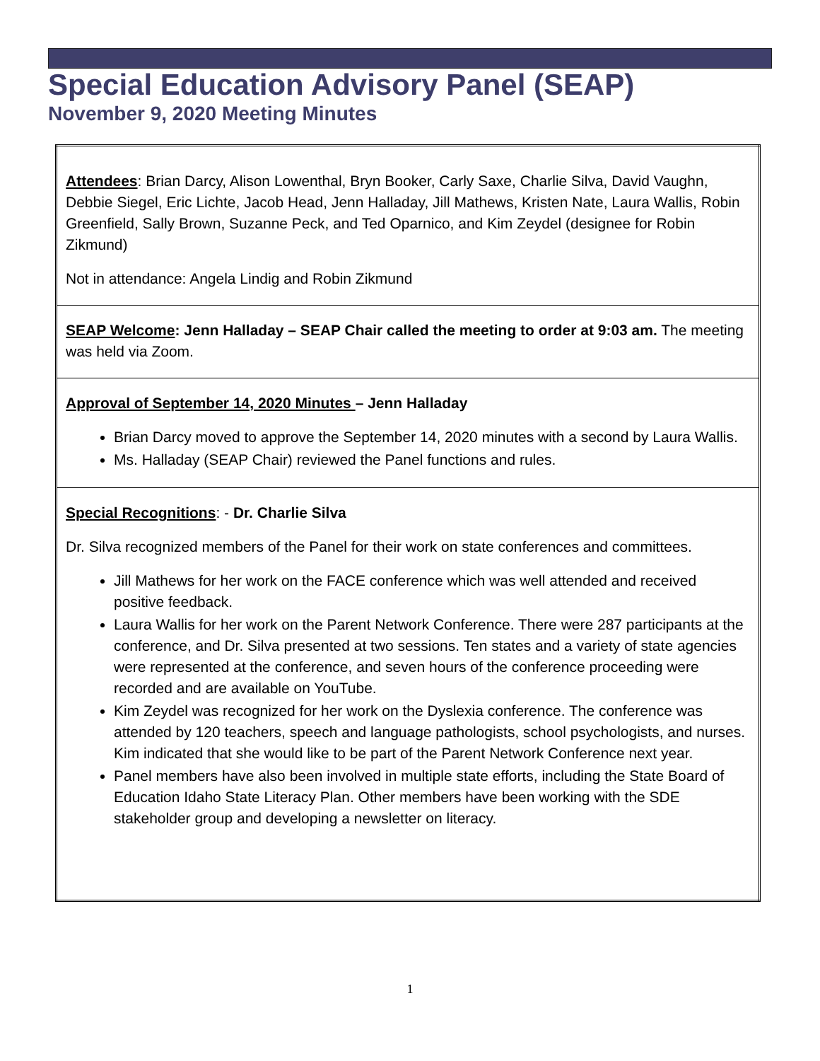Special Education Advisory Panel (SEAP)
November 9, 2020 Meeting Minutes
| Attendees : Brian Darcy, Alison Lowenthal, Bryn Booker, Carly Saxe, Charlie Silva, David Vaughn, Debbie Siegel, Eric Lichte, Jacob Head, Jenn Halladay, Jill Mathews, Kristen Nate, Laura Wallis, Robin Greenfield, Sally Brown, Suzanne Peck, and Ted Oparnico, and Kim Zeydel (designee for Robin Zikmund) Not in attendance: Angela Lindig and Robin Zikmund |
| SEAP Welcome : Jenn Halladay – SEAP Chair called the meeting to order at 9:03 am. The meeting was held via Zoom. |
| Approval of September 14, 2020 Minutes – Jenn Halladay Brian Darcy moved to approve the September 14, 2020 minutes with a second by Laura Wallis. Ms. Halladay (SEAP Chair) reviewed the Panel functions and rules. |
| Special Recognitions : - Dr. Charlie Silva Dr. Silva recognized members of the Panel for their work on state conferences and committees. Jill Mathews for her work on the FACE conference which was well attended and received positive feedback. Laura Wallis for her work on the Parent Network Conference. There were 287 participants at the conference, and Dr. Silva presented at two sessions. Ten states and a variety of state agencies were represented at the conference, and seven hours of the conference proceeding were recorded and are available on YouTube. Kim Zeydel was recognized for her work on the Dyslexia conference. The conference was attended by 120 teachers, speech and language pathologists, school psychologists, and nurses. Kim indicated that she would like to be part of the Parent Network Conference next year. Panel members have also been involved in multiple state efforts, including the State Board of Education Idaho State Literacy Plan. Other members have been working with the SDE stakeholder group and developing a newsletter on literacy. |
1